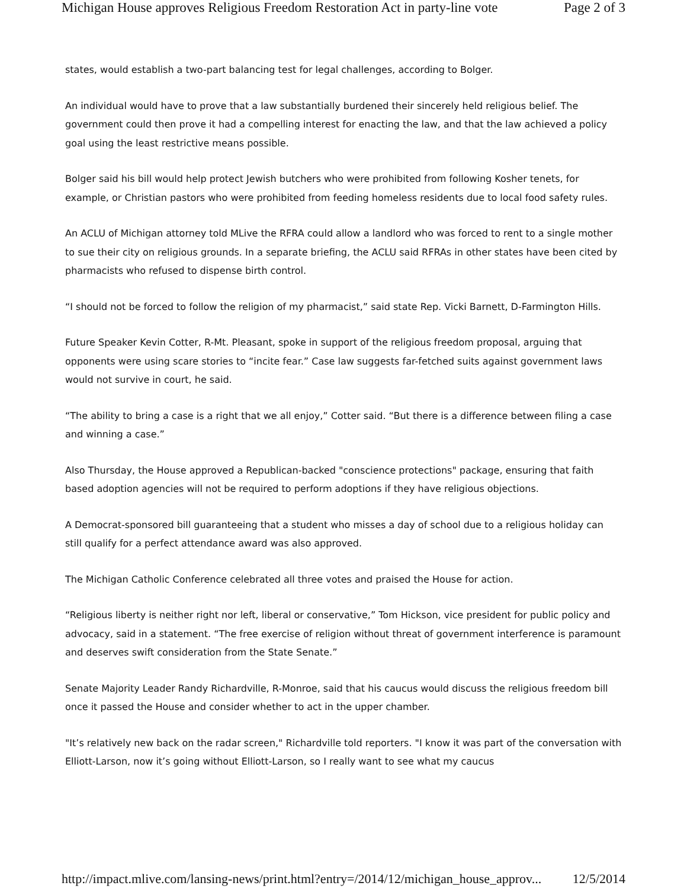Michigan House approves Religious Freedom Restoration Act in party-line vote Page 2 of 3
states, would establish a two-part balancing test for legal challenges, according to Bolger.
An individual would have to prove that a law substantially burdened their sincerely held religious belief. The government could then prove it had a compelling interest for enacting the law, and that the law achieved a policy goal using the least restrictive means possible.
Bolger said his bill would help protect Jewish butchers who were prohibited from following Kosher tenets, for example, or Christian pastors who were prohibited from feeding homeless residents due to local food safety rules.
An ACLU of Michigan attorney told MLive the RFRA could allow a landlord who was forced to rent to a single mother to sue their city on religious grounds. In a separate briefing, the ACLU said RFRAs in other states have been cited by pharmacists who refused to dispense birth control.
“I should not be forced to follow the religion of my pharmacist,” said state Rep. Vicki Barnett, D-Farmington Hills.
Future Speaker Kevin Cotter, R-Mt. Pleasant, spoke in support of the religious freedom proposal, arguing that opponents were using scare stories to “incite fear.” Case law suggests far-fetched suits against government laws would not survive in court, he said.
“The ability to bring a case is a right that we all enjoy,” Cotter said. “But there is a difference between filing a case and winning a case.”
Also Thursday, the House approved a Republican-backed "conscience protections" package, ensuring that faith based adoption agencies will not be required to perform adoptions if they have religious objections.
A Democrat-sponsored bill guaranteeing that a student who misses a day of school due to a religious holiday can still qualify for a perfect attendance award was also approved.
The Michigan Catholic Conference celebrated all three votes and praised the House for action.
“Religious liberty is neither right nor left, liberal or conservative,” Tom Hickson, vice president for public policy and advocacy, said in a statement. “The free exercise of religion without threat of government interference is paramount and deserves swift consideration from the State Senate.”
Senate Majority Leader Randy Richardville, R-Monroe, said that his caucus would discuss the religious freedom bill once it passed the House and consider whether to act in the upper chamber.
"It’s relatively new back on the radar screen," Richardville told reporters. "I know it was part of the conversation with Elliott-Larson, now it’s going without Elliott-Larson, so I really want to see what my caucus
http://impact.mlive.com/lansing-news/print.html?entry=/2014/12/michigan_house_approv... 12/5/2014